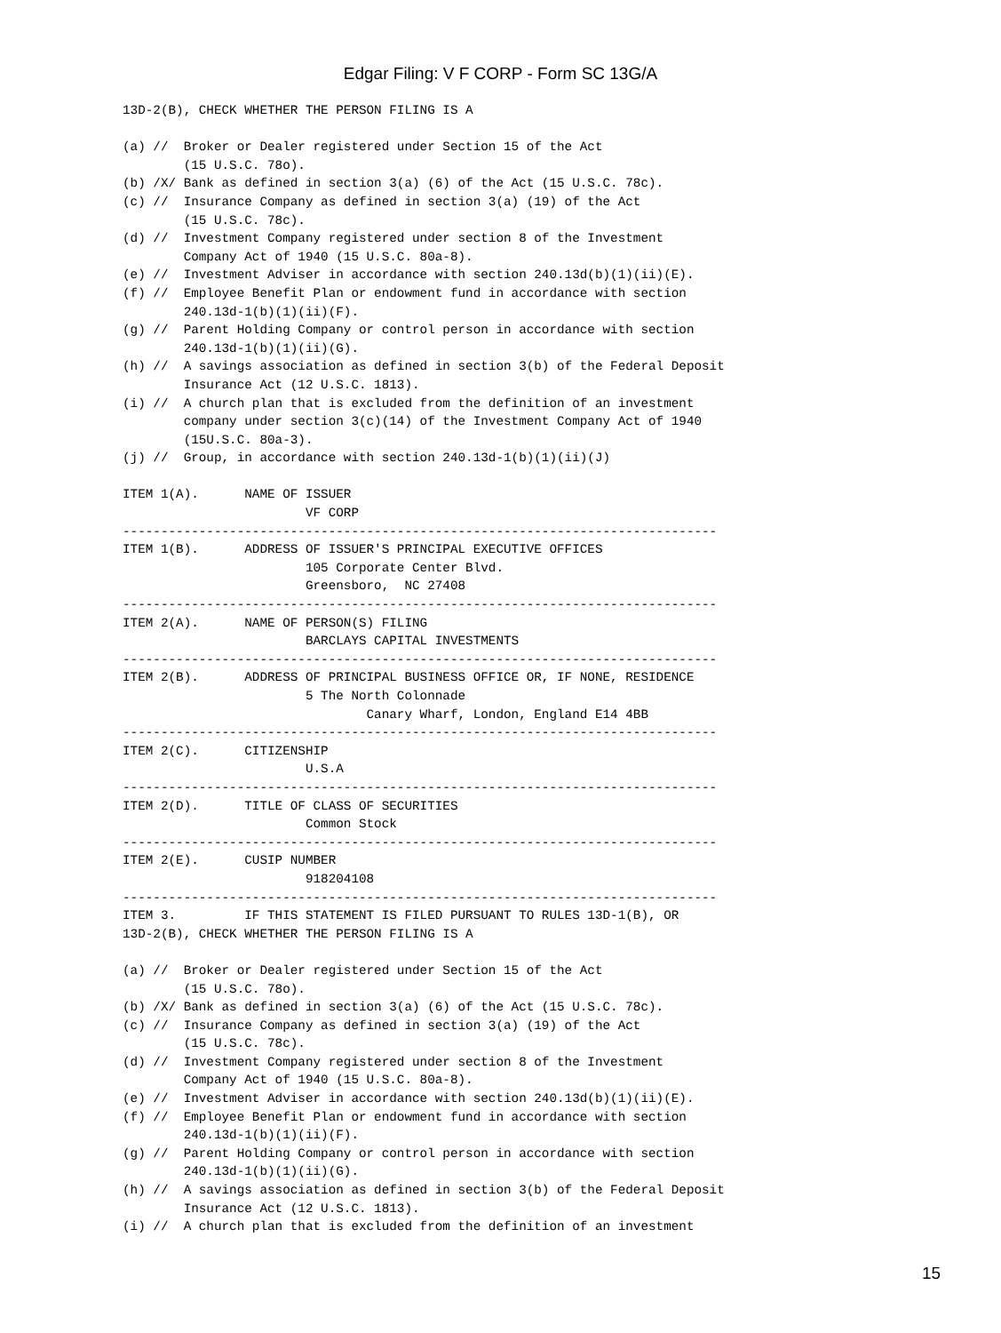Edgar Filing: V F CORP - Form SC 13G/A
13D-2(B), CHECK WHETHER THE PERSON FILING IS A

(a) //  Broker or Dealer registered under Section 15 of the Act
        (15 U.S.C. 78o).
(b) /X/ Bank as defined in section 3(a) (6) of the Act (15 U.S.C. 78c).
(c) //  Insurance Company as defined in section 3(a) (19) of the Act
        (15 U.S.C. 78c).
(d) //  Investment Company registered under section 8 of the Investment
        Company Act of 1940 (15 U.S.C. 80a-8).
(e) //  Investment Adviser in accordance with section 240.13d(b)(1)(ii)(E).
(f) //  Employee Benefit Plan or endowment fund in accordance with section
        240.13d-1(b)(1)(ii)(F).
(g) //  Parent Holding Company or control person in accordance with section
        240.13d-1(b)(1)(ii)(G).
(h) //  A savings association as defined in section 3(b) of the Federal Deposit
        Insurance Act (12 U.S.C. 1813).
(i) //  A church plan that is excluded from the definition of an investment
        company under section 3(c)(14) of the Investment Company Act of 1940
        (15U.S.C. 80a-3).
(j) //  Group, in accordance with section 240.13d-1(b)(1)(ii)(J)

ITEM 1(A).      NAME OF ISSUER
                        VF CORP
------------------------------------------------------------------------------
ITEM 1(B).      ADDRESS OF ISSUER'S PRINCIPAL EXECUTIVE OFFICES
                        105 Corporate Center Blvd.
                        Greensboro,  NC 27408
------------------------------------------------------------------------------
ITEM 2(A).      NAME OF PERSON(S) FILING
                        BARCLAYS CAPITAL INVESTMENTS
------------------------------------------------------------------------------
ITEM 2(B).      ADDRESS OF PRINCIPAL BUSINESS OFFICE OR, IF NONE, RESIDENCE
                        5 The North Colonnade
                                Canary Wharf, London, England E14 4BB
------------------------------------------------------------------------------
ITEM 2(C).      CITIZENSHIP
                        U.S.A
------------------------------------------------------------------------------
ITEM 2(D).      TITLE OF CLASS OF SECURITIES
                        Common Stock
------------------------------------------------------------------------------
ITEM 2(E).      CUSIP NUMBER
                        918204108
------------------------------------------------------------------------------
ITEM 3.         IF THIS STATEMENT IS FILED PURSUANT TO RULES 13D-1(B), OR
13D-2(B), CHECK WHETHER THE PERSON FILING IS A

(a) //  Broker or Dealer registered under Section 15 of the Act
        (15 U.S.C. 78o).
(b) /X/ Bank as defined in section 3(a) (6) of the Act (15 U.S.C. 78c).
(c) //  Insurance Company as defined in section 3(a) (19) of the Act
        (15 U.S.C. 78c).
(d) //  Investment Company registered under section 8 of the Investment
        Company Act of 1940 (15 U.S.C. 80a-8).
(e) //  Investment Adviser in accordance with section 240.13d(b)(1)(ii)(E).
(f) //  Employee Benefit Plan or endowment fund in accordance with section
        240.13d-1(b)(1)(ii)(F).
(g) //  Parent Holding Company or control person in accordance with section
        240.13d-1(b)(1)(ii)(G).
(h) //  A savings association as defined in section 3(b) of the Federal Deposit
        Insurance Act (12 U.S.C. 1813).
(i) //  A church plan that is excluded from the definition of an investment
15